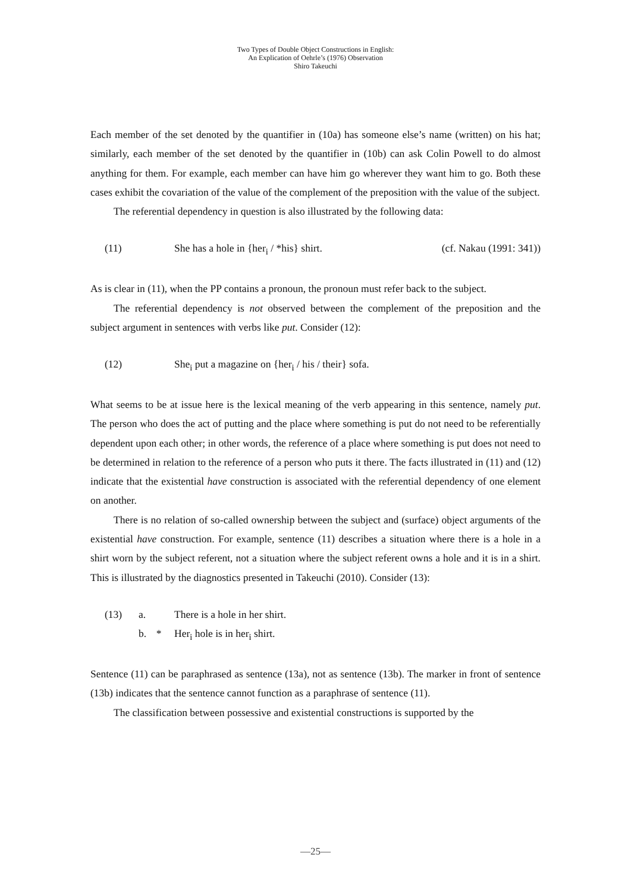Two Types of Double Object Constructions in English:
An Explication of Oehrle’s (1976) Observation
Shiro Takeuchi
Each member of the set denoted by the quantifier in (10a) has someone else’s name (written) on his hat; similarly, each member of the set denoted by the quantifier in (10b) can ask Colin Powell to do almost anything for them. For example, each member can have him go wherever they want him to go. Both these cases exhibit the covariation of the value of the complement of the preposition with the value of the subject.
The referential dependency in question is also illustrated by the following data:
(11) She has a hole in {her<sub>i</sub> / *his} shirt. (cf. Nakau (1991: 341))
As is clear in (11), when the PP contains a pronoun, the pronoun must refer back to the subject.
The referential dependency is not observed between the complement of the preposition and the subject argument in sentences with verbs like put. Consider (12):
(12) She<sub>i</sub> put a magazine on {her<sub>i</sub> / his / their} sofa.
What seems to be at issue here is the lexical meaning of the verb appearing in this sentence, namely put. The person who does the act of putting and the place where something is put do not need to be referentially dependent upon each other; in other words, the reference of a place where something is put does not need to be determined in relation to the reference of a person who puts it there. The facts illustrated in (11) and (12) indicate that the existential have construction is associated with the referential dependency of one element on another.
There is no relation of so-called ownership between the subject and (surface) object arguments of the existential have construction. For example, sentence (11) describes a situation where there is a hole in a shirt worn by the subject referent, not a situation where the subject referent owns a hole and it is in a shirt. This is illustrated by the diagnostics presented in Takeuchi (2010). Consider (13):
(13) a. There is a hole in her shirt.
b. * Her<sub>i</sub> hole is in her<sub>i</sub> shirt.
Sentence (11) can be paraphrased as sentence (13a), not as sentence (13b). The marker in front of sentence (13b) indicates that the sentence cannot function as a paraphrase of sentence (11).
The classification between possessive and existential constructions is supported by the
—25—